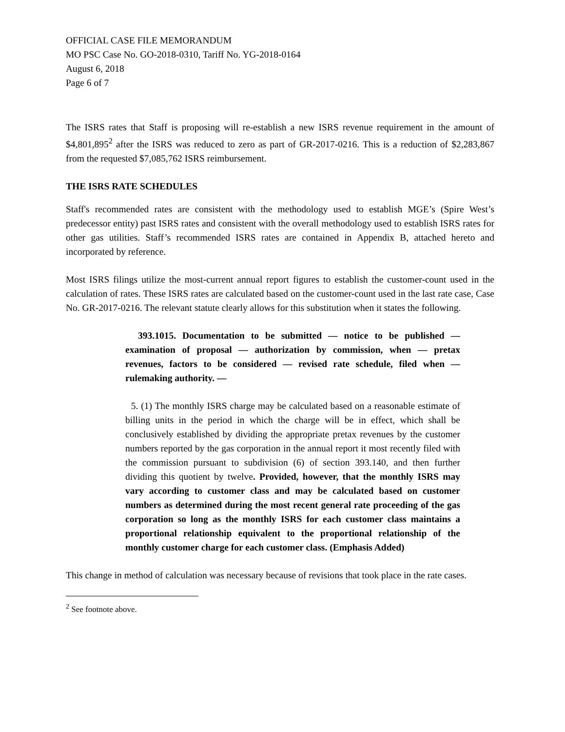OFFICIAL CASE FILE MEMORANDUM
MO PSC Case No. GO-2018-0310, Tariff No. YG-2018-0164
August 6, 2018
Page 6 of 7
The ISRS rates that Staff is proposing will re-establish a new ISRS revenue requirement in the amount of $4,801,895<sup>2</sup> after the ISRS was reduced to zero as part of GR-2017-0216. This is a reduction of $2,283,867 from the requested $7,085,762 ISRS reimbursement.
THE ISRS RATE SCHEDULES
Staff's recommended rates are consistent with the methodology used to establish MGE’s (Spire West’s predecessor entity) past ISRS rates and consistent with the overall methodology used to establish ISRS rates for other gas utilities. Staff’s recommended ISRS rates are contained in Appendix B, attached hereto and incorporated by reference.
Most ISRS filings utilize the most-current annual report figures to establish the customer-count used in the calculation of rates. These ISRS rates are calculated based on the customer-count used in the last rate case, Case No. GR-2017-0216. The relevant statute clearly allows for this substitution when it states the following.
393.1015. Documentation to be submitted — notice to be published — examination of proposal — authorization by commission, when — pretax revenues, factors to be considered — revised rate schedule, filed when — rulemaking authority. —
5. (1) The monthly ISRS charge may be calculated based on a reasonable estimate of billing units in the period in which the charge will be in effect, which shall be conclusively established by dividing the appropriate pretax revenues by the customer numbers reported by the gas corporation in the annual report it most recently filed with the commission pursuant to subdivision (6) of section 393.140, and then further dividing this quotient by twelve. Provided, however, that the monthly ISRS may vary according to customer class and may be calculated based on customer numbers as determined during the most recent general rate proceeding of the gas corporation so long as the monthly ISRS for each customer class maintains a proportional relationship equivalent to the proportional relationship of the monthly customer charge for each customer class. (Emphasis Added)
This change in method of calculation was necessary because of revisions that took place in the rate cases.
<sup>2</sup> See footnote above.